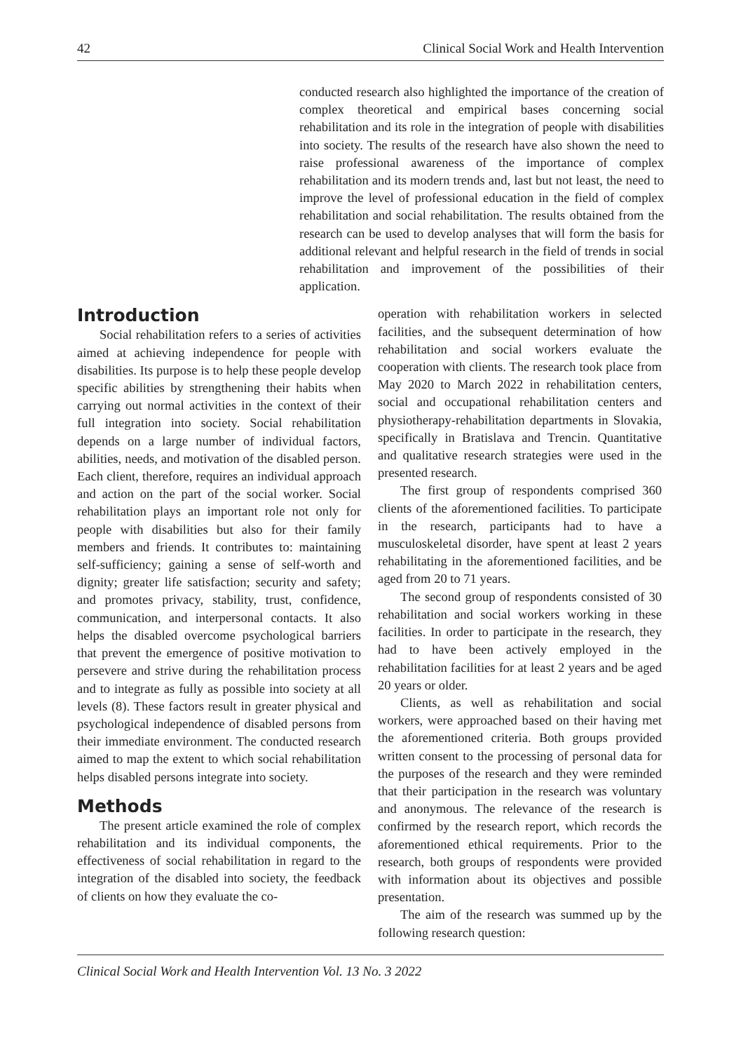42 Clinical Social Work and Health Intervention
conducted research also highlighted the importance of the creation of complex theoretical and empirical bases concerning social rehabilitation and its role in the integration of people with disabilities into society. The results of the research have also shown the need to raise professional awareness of the importance of complex rehabilitation and its modern trends and, last but not least, the need to improve the level of professional education in the field of complex rehabilitation and social rehabilitation. The results obtained from the research can be used to develop analyses that will form the basis for additional relevant and helpful research in the field of trends in social rehabilitation and improvement of the possibilities of their application.
Introduction
Social rehabilitation refers to a series of activities aimed at achieving independence for people with disabilities. Its purpose is to help these people develop specific abilities by strengthening their habits when carrying out normal activities in the context of their full integration into society. Social rehabilitation depends on a large number of individual factors, abilities, needs, and motivation of the disabled person. Each client, therefore, requires an individual approach and action on the part of the social worker. Social rehabilitation plays an important role not only for people with disabilities but also for their family members and friends. It contributes to: maintaining self-sufficiency; gaining a sense of self-worth and dignity; greater life satisfaction; security and safety; and promotes privacy, stability, trust, confidence, communication, and interpersonal contacts. It also helps the disabled overcome psychological barriers that prevent the emergence of positive motivation to persevere and strive during the rehabilitation process and to integrate as fully as possible into society at all levels (8). These factors result in greater physical and psychological independence of disabled persons from their immediate environment. The conducted research aimed to map the extent to which social rehabilitation helps disabled persons integrate into society.
Methods
The present article examined the role of complex rehabilitation and its individual components, the effectiveness of social rehabilitation in regard to the integration of the disabled into society, the feedback of clients on how they evaluate the co-
operation with rehabilitation workers in selected facilities, and the subsequent determination of how rehabilitation and social workers evaluate the cooperation with clients. The research took place from May 2020 to March 2022 in rehabilitation centers, social and occupational rehabilitation centers and physiotherapy-rehabilitation departments in Slovakia, specifically in Bratislava and Trencin. Quantitative and qualitative research strategies were used in the presented research.
The first group of respondents comprised 360 clients of the aforementioned facilities. To participate in the research, participants had to have a musculoskeletal disorder, have spent at least 2 years rehabilitating in the aforementioned facilities, and be aged from 20 to 71 years.
The second group of respondents consisted of 30 rehabilitation and social workers working in these facilities. In order to participate in the research, they had to have been actively employed in the rehabilitation facilities for at least 2 years and be aged 20 years or older.
Clients, as well as rehabilitation and social workers, were approached based on their having met the aforementioned criteria. Both groups provided written consent to the processing of personal data for the purposes of the research and they were reminded that their participation in the research was voluntary and anonymous. The relevance of the research is confirmed by the research report, which records the aforementioned ethical requirements. Prior to the research, both groups of respondents were provided with information about its objectives and possible presentation.
The aim of the research was summed up by the following research question:
Clinical Social Work and Health Intervention Vol. 13 No. 3 2022